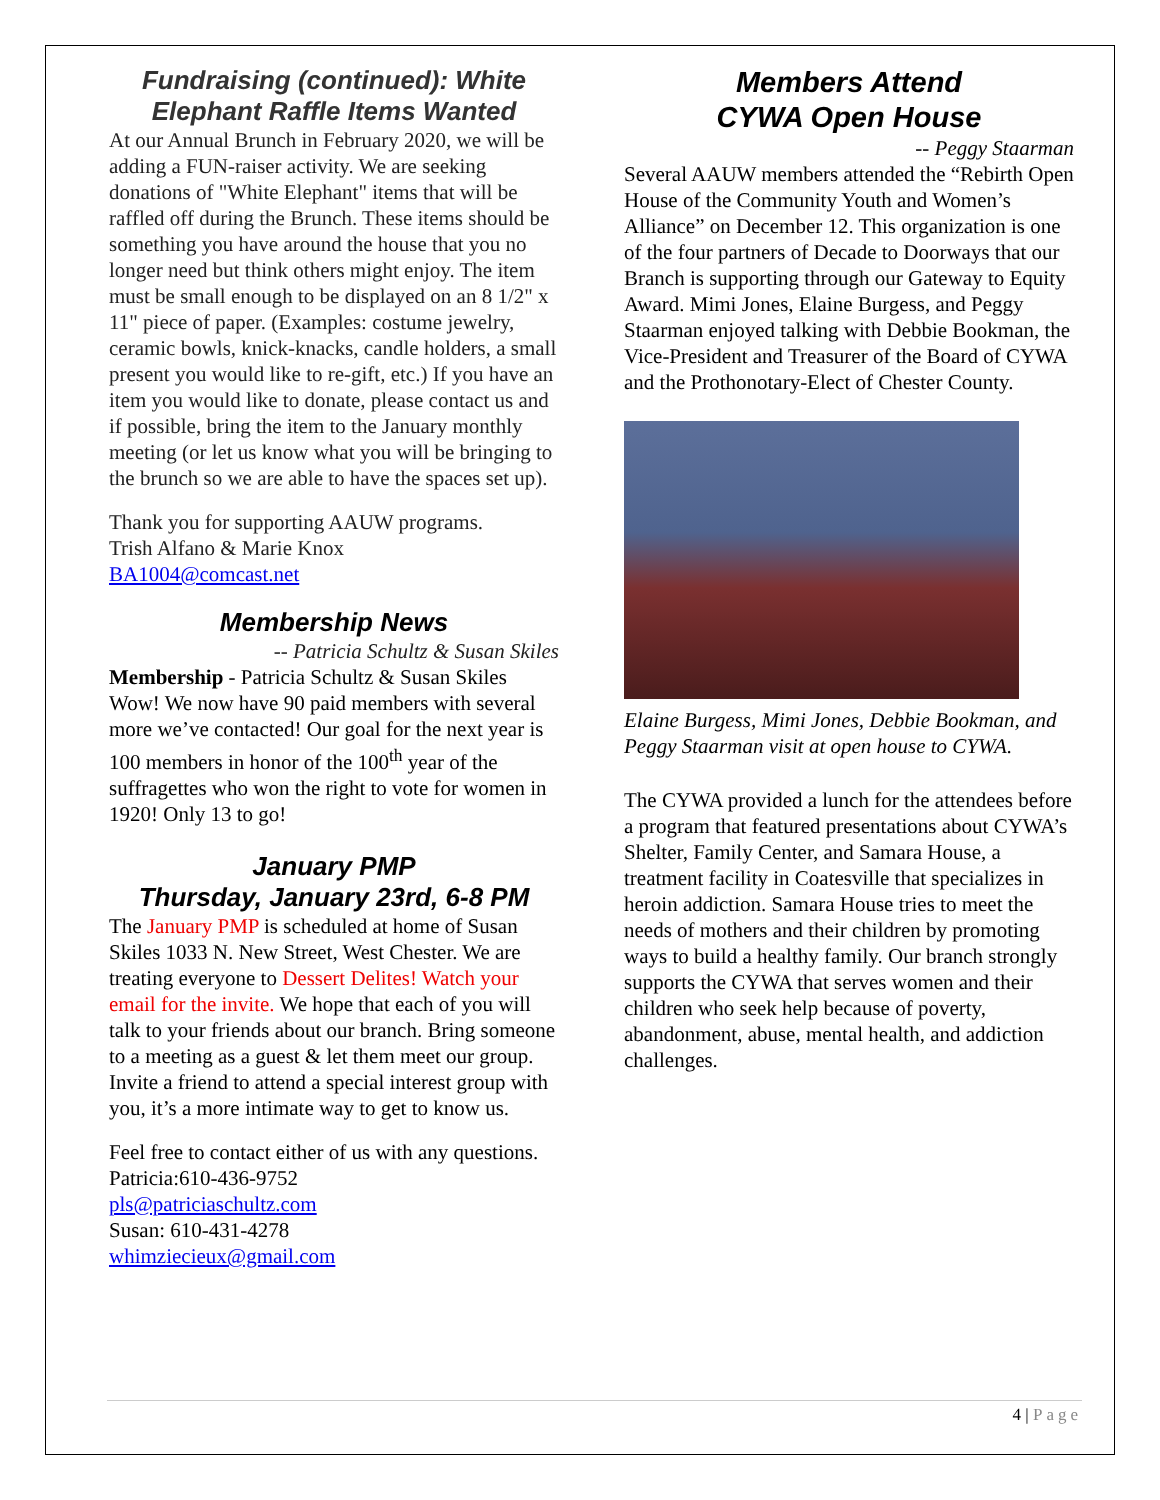Fundraising (continued): White Elephant Raffle Items Wanted
At our Annual Brunch in February 2020, we will be adding a FUN-raiser activity. We are seeking donations of "White Elephant" items that will be raffled off during the Brunch. These items should be something you have around the house that you no longer need but think others might enjoy. The item must be small enough to be displayed on an 8 1/2" x 11" piece of paper. (Examples: costume jewelry, ceramic bowls, knick-knacks, candle holders, a small present you would like to re-gift, etc.) If you have an item you would like to donate, please contact us and if possible, bring the item to the January monthly meeting (or let us know what you will be bringing to the brunch so we are able to have the spaces set up).
Thank you for supporting AAUW programs.
Trish Alfano & Marie Knox
BA1004@comcast.net
Membership News
-- Patricia Schultz & Susan Skiles
Membership - Patricia Schultz & Susan Skiles Wow! We now have 90 paid members with several more we’ve contacted! Our goal for the next year is 100 members in honor of the 100<sup>th</sup> year of the suffragettes who won the right to vote for women in 1920! Only 13 to go!
January PMP
Thursday, January 23rd, 6-8 PM
The January PMP is scheduled at home of Susan Skiles 1033 N. New Street, West Chester. We are treating everyone to Dessert Delites! Watch your email for the invite. We hope that each of you will talk to your friends about our branch. Bring someone to a meeting as a guest & let them meet our group. Invite a friend to attend a special interest group with you, it’s a more intimate way to get to know us.
Feel free to contact either of us with any questions.
Patricia:610-436-9752
pls@patriciaschultz.com
Susan: 610-431-4278
whimziecieux@gmail.com
Members Attend
CYWA Open House
-- Peggy Staarman
Several AAUW members attended the “Rebirth Open House of the Community Youth and Women’s Alliance” on December 12. This organization is one of the four partners of Decade to Doorways that our Branch is supporting through our Gateway to Equity Award. Mimi Jones, Elaine Burgess, and Peggy Staarman enjoyed talking with Debbie Bookman, the Vice-President and Treasurer of the Board of CYWA and the Prothonotary-Elect of Chester County.
Elaine Burgess, Mimi Jones, Debbie Bookman, and Peggy Staarman visit at open house to CYWA.
The CYWA provided a lunch for the attendees before a program that featured presentations about CYWA’s Shelter, Family Center, and Samara House, a treatment facility in Coatesville that specializes in heroin addiction. Samara House tries to meet the needs of mothers and their children by promoting ways to build a healthy family. Our branch strongly supports the CYWA that serves women and their children who seek help because of poverty, abandonment, abuse, mental health, and addiction challenges.
4 | Page